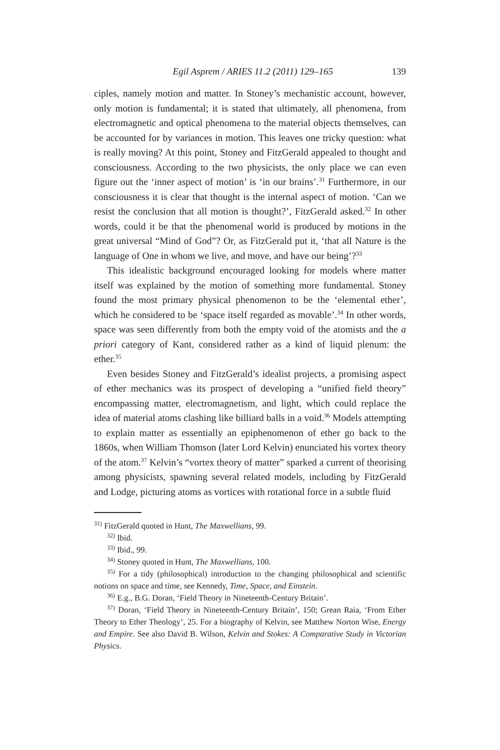Egil Asprem / ARIES 11.2 (2011) 129–165 139
ciples, namely motion and matter. In Stoney’s mechanistic account, however, only motion is fundamental; it is stated that ultimately, all phenomena, from electromagnetic and optical phenomena to the material objects themselves, can be accounted for by variances in motion. This leaves one tricky question: what is really moving? At this point, Stoney and FitzGerald appealed to thought and consciousness. According to the two physicists, the only place we can even figure out the ‘inner aspect of motion’ is ‘in our brains’.<sup>31</sup> Furthermore, in our consciousness it is clear that thought is the internal aspect of motion. ‘Can we resist the conclusion that all motion is thought?’, FitzGerald asked.<sup>32</sup> In other words, could it be that the phenomenal world is produced by motions in the great universal “Mind of God”? Or, as FitzGerald put it, ‘that all Nature is the language of One in whom we live, and move, and have our being’?<sup>33</sup>
This idealistic background encouraged looking for models where matter itself was explained by the motion of something more fundamental. Stoney found the most primary physical phenomenon to be the ‘elemental ether’, which he considered to be ‘space itself regarded as movable’.<sup>34</sup> In other words, space was seen differently from both the empty void of the atomists and the a priori category of Kant, considered rather as a kind of liquid plenum: the ether.<sup>35</sup>
Even besides Stoney and FitzGerald’s idealist projects, a promising aspect of ether mechanics was its prospect of developing a “unified field theory” encompassing matter, electromagnetism, and light, which could replace the idea of material atoms clashing like billiard balls in a void.<sup>36</sup> Models attempting to explain matter as essentially an epiphenomenon of ether go back to the 1860s, when William Thomson (later Lord Kelvin) enunciated his vortex theory of the atom.<sup>37</sup> Kelvin’s “vortex theory of matter” sparked a current of theorising among physicists, spawning several related models, including by FitzGerald and Lodge, picturing atoms as vortices with rotational force in a subtle fluid
<sup>31)</sup> FitzGerald quoted in Hunt, The Maxwellians, 99.
<sup>32)</sup> Ibid.
<sup>33)</sup> Ibid., 99.
<sup>34)</sup> Stoney quoted in Hunt, The Maxwellians, 100.
<sup>35)</sup> For a tidy (philosophical) introduction to the changing philosophical and scientific notions on space and time, see Kennedy, Time, Space, and Einstein.
<sup>36)</sup> E.g., B.G. Doran, ‘Field Theory in Nineteenth-Century Britain’.
<sup>37)</sup> Doran, ‘Field Theory in Nineteenth-Century Britain’, 150; Grean Raia, ‘From Ether Theory to Ether Theology’, 25. For a biography of Kelvin, see Matthew Norton Wise, Energy and Empire. See also David B. Wilson, Kelvin and Stokes: A Comparative Study in Victorian Physics.